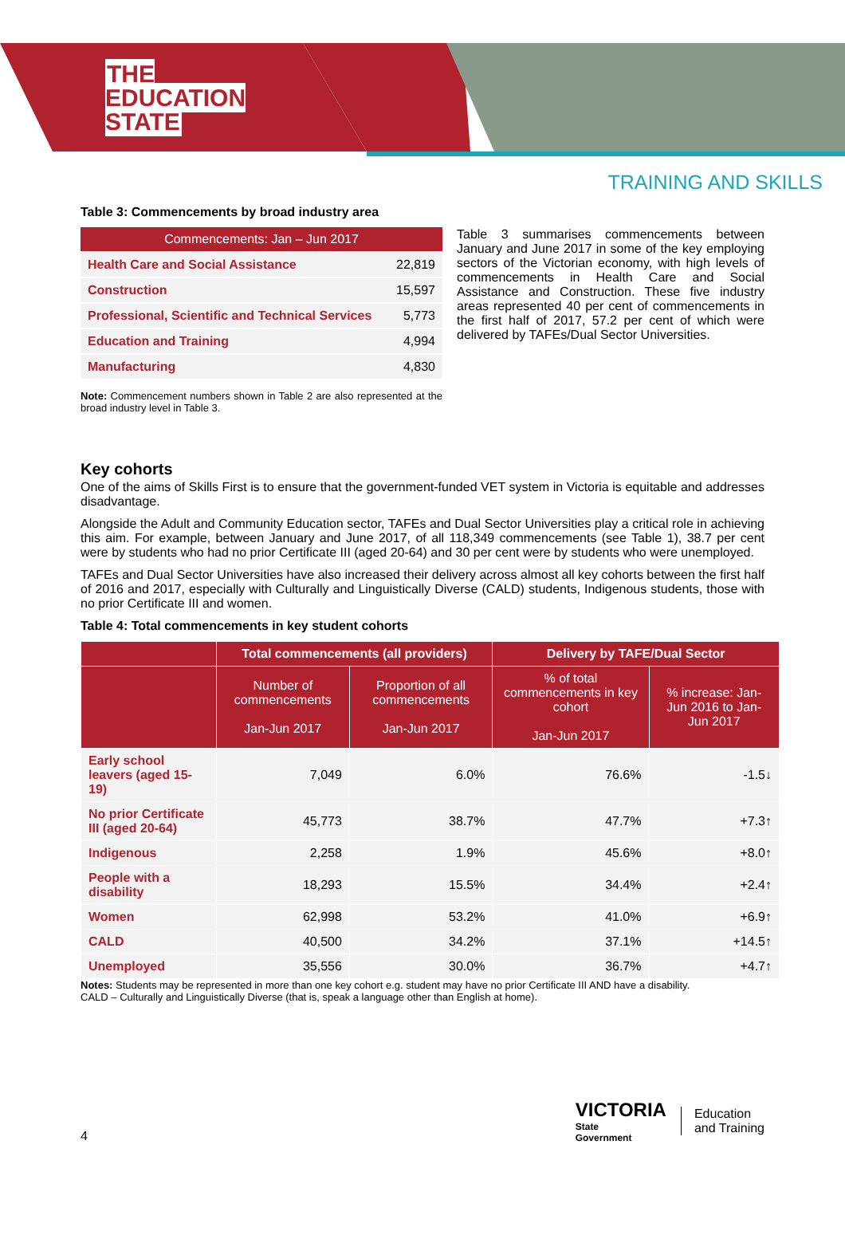THE
EDUCATION
STATE
TRAINING AND SKILLS
Table 3: Commencements by broad industry area
| Commencements: Jan – Jun 2017 | |
| Health Care and Social Assistance | 22,819 |
| Construction | 15,597 |
| Professional, Scientific and Technical Services | 5,773 |
| Education and Training | 4,994 |
| Manufacturing | 4,830 |
Note: Commencement numbers shown in Table 2 are also represented at the broad industry level in Table 3.
Table 3 summarises commencements between January and June 2017 in some of the key employing sectors of the Victorian economy, with high levels of commencements in Health Care and Social Assistance and Construction. These five industry areas represented 40 per cent of commencements in the first half of 2017, 57.2 per cent of which were delivered by TAFEs/Dual Sector Universities.
Key cohorts
One of the aims of Skills First is to ensure that the government-funded VET system in Victoria is equitable and addresses disadvantage.
Alongside the Adult and Community Education sector, TAFEs and Dual Sector Universities play a critical role in achieving this aim. For example, between January and June 2017, of all 118,349 commencements (see Table 1), 38.7 per cent were by students who had no prior Certificate III (aged 20-64) and 30 per cent were by students who were unemployed.
TAFEs and Dual Sector Universities have also increased their delivery across almost all key cohorts between the first half of 2016 and 2017, especially with Culturally and Linguistically Diverse (CALD) students, Indigenous students, those with no prior Certificate III and women.
Table 4: Total commencements in key student cohorts
| | Total commencements (all providers) | | Delivery by TAFE/Dual Sector | |
| --- | --- | --- | --- | --- |
| | Number of commencements Jan-Jun 2017 | Proportion of all commencements Jan-Jun 2017 | % of total commencements in key cohort Jan-Jun 2017 | % increase: Jan-Jun 2016 to Jan-Jun 2017 |
| Early school leavers (aged 15-19) | 7,049 | 6.0% | 76.6% | -1.5↓ |
| No prior Certificate III (aged 20-64) | 45,773 | 38.7% | 47.7% | +7.3↑ |
| Indigenous | 2,258 | 1.9% | 45.6% | +8.0↑ |
| People with a disability | 18,293 | 15.5% | 34.4% | +2.4↑ |
| Women | 62,998 | 53.2% | 41.0% | +6.9↑ |
| CALD | 40,500 | 34.2% | 37.1% | +14.5↑ |
| Unemployed | 35,556 | 30.0% | 36.7% | +4.7↑ |
Notes: Students may be represented in more than one key cohort e.g. student may have no prior Certificate III AND have a disability.
CALD – Culturally and Linguistically Diverse (that is, speak a language other than English at home).
4
VICTORIA
State
Government
Education
and Training